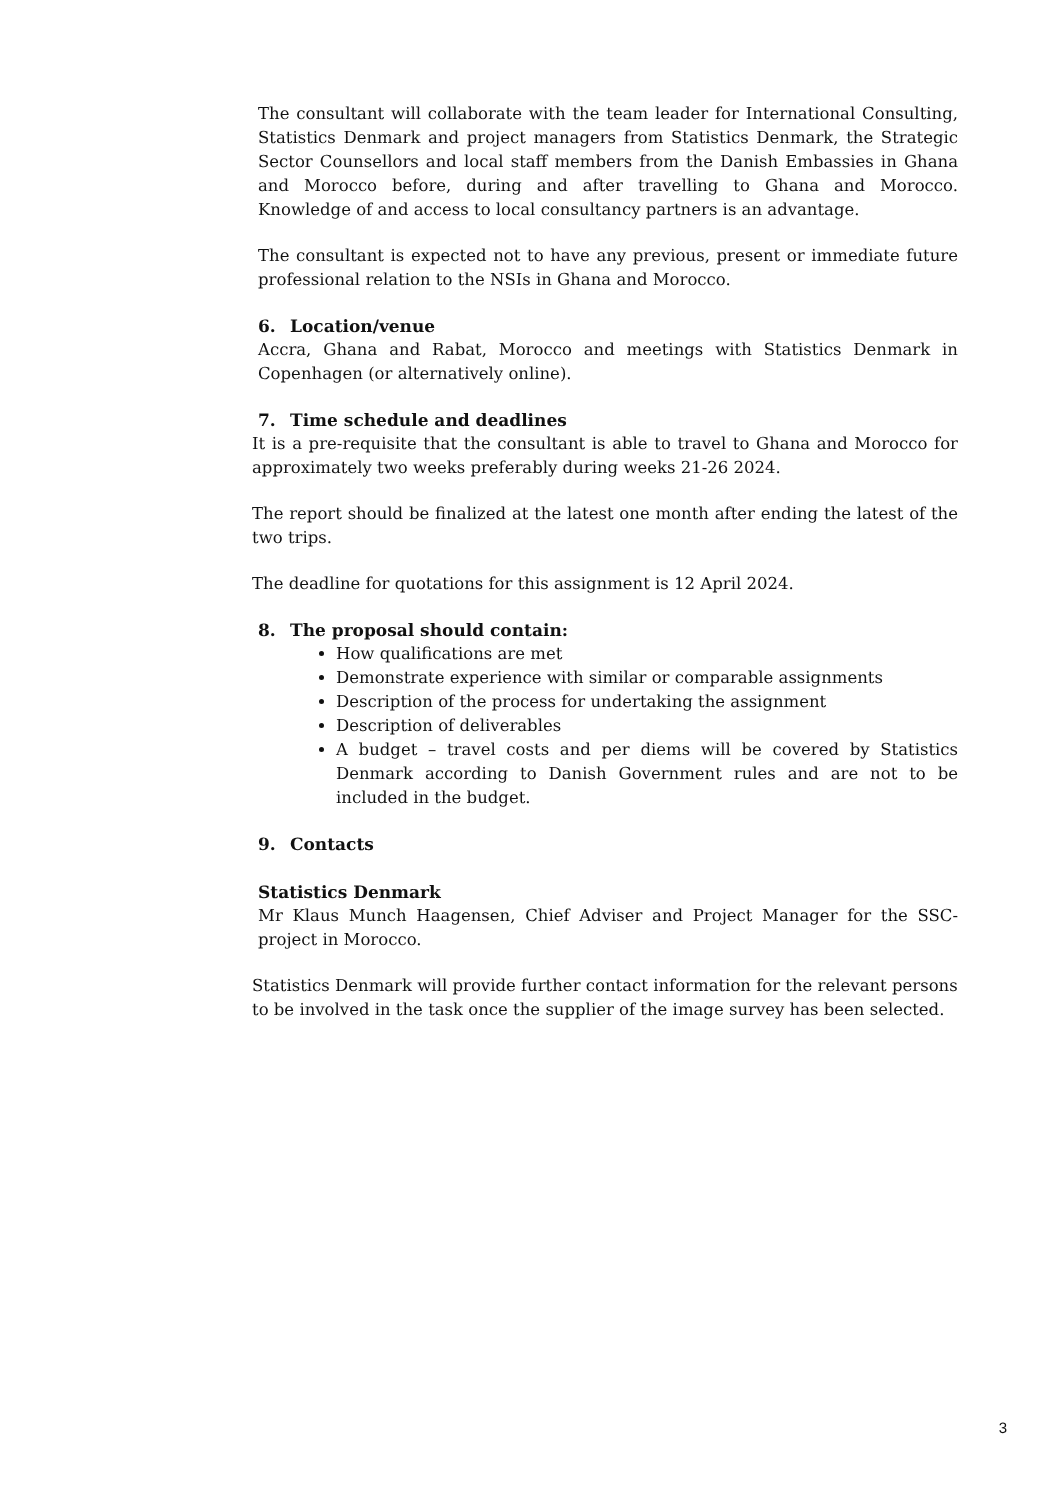The consultant will collaborate with the team leader for International Consulting, Statistics Denmark and project managers from Statistics Denmark, the Strategic Sector Counsellors and local staff members from the Danish Embassies in Ghana and Morocco before, during and after travelling to Ghana and Morocco. Knowledge of and access to local consultancy partners is an advantage.
The consultant is expected not to have any previous, present or immediate future professional relation to the NSIs in Ghana and Morocco.
6. Location/venue
Accra, Ghana and Rabat, Morocco and meetings with Statistics Denmark in Copenhagen (or alternatively online).
7. Time schedule and deadlines
It is a pre-requisite that the consultant is able to travel to Ghana and Morocco for approximately two weeks preferably during weeks 21-26 2024.
The report should be finalized at the latest one month after ending the latest of the two trips.
The deadline for quotations for this assignment is 12 April 2024.
8. The proposal should contain:
How qualifications are met
Demonstrate experience with similar or comparable assignments
Description of the process for undertaking the assignment
Description of deliverables
A budget – travel costs and per diems will be covered by Statistics Denmark according to Danish Government rules and are not to be included in the budget.
9. Contacts
Statistics Denmark
Mr Klaus Munch Haagensen, Chief Adviser and Project Manager for the SSC-project in Morocco.
Statistics Denmark will provide further contact information for the relevant persons to be involved in the task once the supplier of the image survey has been selected.
3